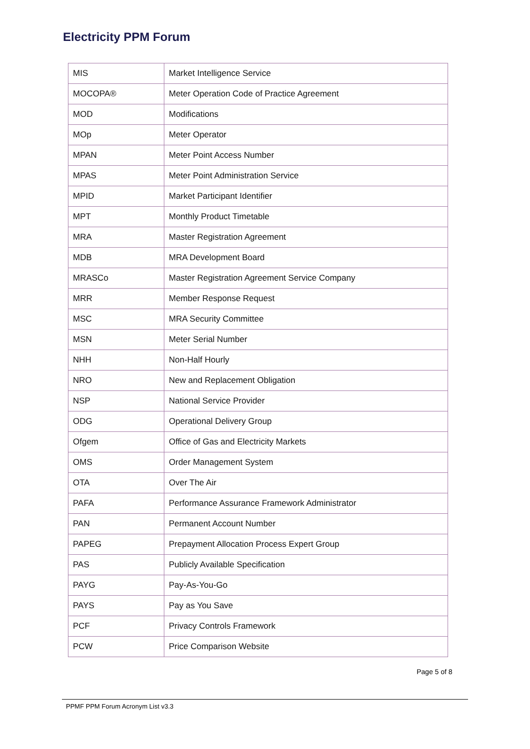Electricity PPM Forum
| MIS | Market Intelligence Service |
| MOCOPA® | Meter Operation Code of Practice Agreement |
| MOD | Modifications |
| MOp | Meter Operator |
| MPAN | Meter Point Access Number |
| MPAS | Meter Point Administration Service |
| MPID | Market Participant Identifier |
| MPT | Monthly Product Timetable |
| MRA | Master Registration Agreement |
| MDB | MRA Development Board |
| MRASCo | Master Registration Agreement Service Company |
| MRR | Member Response Request |
| MSC | MRA Security Committee |
| MSN | Meter Serial Number |
| NHH | Non-Half Hourly |
| NRO | New and Replacement Obligation |
| NSP | National Service Provider |
| ODG | Operational Delivery Group |
| Ofgem | Office of Gas and Electricity Markets |
| OMS | Order Management System |
| OTA | Over The Air |
| PAFA | Performance Assurance Framework Administrator |
| PAN | Permanent Account Number |
| PAPEG | Prepayment Allocation Process Expert Group |
| PAS | Publicly Available Specification |
| PAYG | Pay-As-You-Go |
| PAYS | Pay as You Save |
| PCF | Privacy Controls Framework |
| PCW | Price Comparison Website |
Page 5 of 8
PPMF PPM Forum Acronym List v3.3